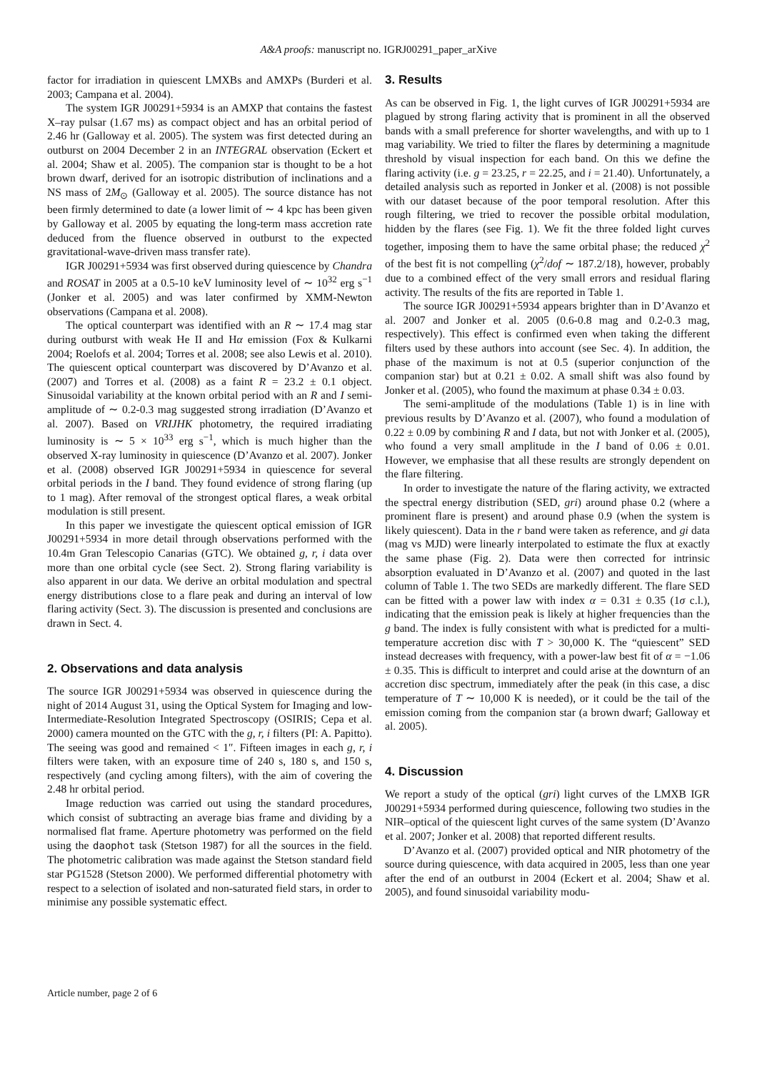A&A proofs: manuscript no. IGRJ00291_paper_arXive
factor for irradiation in quiescent LMXBs and AMXPs (Burderi et al. 2003; Campana et al. 2004).
The system IGR J00291+5934 is an AMXP that contains the fastest X–ray pulsar (1.67 ms) as compact object and has an orbital period of 2.46 hr (Galloway et al. 2005). The system was first detected during an outburst on 2004 December 2 in an INTEGRAL observation (Eckert et al. 2004; Shaw et al. 2005). The companion star is thought to be a hot brown dwarf, derived for an isotropic distribution of inclinations and a NS mass of 2M<sub>⊙</sub> (Galloway et al. 2005). The source distance has not been firmly determined to date (a lower limit of ∼ 4 kpc has been given by Galloway et al. 2005 by equating the long-term mass accretion rate deduced from the fluence observed in outburst to the expected gravitational-wave-driven mass transfer rate).
IGR J00291+5934 was first observed during quiescence by Chandra and ROSAT in 2005 at a 0.5-10 keV luminosity level of ∼ 10<sup>32</sup> erg s<sup>−1</sup> (Jonker et al. 2005) and was later confirmed by XMM-Newton observations (Campana et al. 2008).
The optical counterpart was identified with an R ∼ 17.4 mag star during outburst with weak He II and Hα emission (Fox & Kulkarni 2004; Roelofs et al. 2004; Torres et al. 2008; see also Lewis et al. 2010). The quiescent optical counterpart was discovered by D’Avanzo et al. (2007) and Torres et al. (2008) as a faint R = 23.2 ± 0.1 object. Sinusoidal variability at the known orbital period with an R and I semi-amplitude of ∼ 0.2-0.3 mag suggested strong irradiation (D’Avanzo et al. 2007). Based on VRIJHK photometry, the required irradiating luminosity is ∼ 5 × 10<sup>33</sup> erg s<sup>−1</sup>, which is much higher than the observed X-ray luminosity in quiescence (D’Avanzo et al. 2007). Jonker et al. (2008) observed IGR J00291+5934 in quiescence for several orbital periods in the I band. They found evidence of strong flaring (up to 1 mag). After removal of the strongest optical flares, a weak orbital modulation is still present.
In this paper we investigate the quiescent optical emission of IGR J00291+5934 in more detail through observations performed with the 10.4m Gran Telescopio Canarias (GTC). We obtained g, r, i data over more than one orbital cycle (see Sect. 2). Strong flaring variability is also apparent in our data. We derive an orbital modulation and spectral energy distributions close to a flare peak and during an interval of low flaring activity (Sect. 3). The discussion is presented and conclusions are drawn in Sect. 4.
2. Observations and data analysis
The source IGR J00291+5934 was observed in quiescence during the night of 2014 August 31, using the Optical System for Imaging and low-Intermediate-Resolution Integrated Spectroscopy (OSIRIS; Cepa et al. 2000) camera mounted on the GTC with the g, r, i filters (PI: A. Papitto). The seeing was good and remained < 1″. Fifteen images in each g, r, i filters were taken, with an exposure time of 240 s, 180 s, and 150 s, respectively (and cycling among filters), with the aim of covering the 2.48 hr orbital period.
Image reduction was carried out using the standard procedures, which consist of subtracting an average bias frame and dividing by a normalised flat frame. Aperture photometry was performed on the field using the daophot task (Stetson 1987) for all the sources in the field. The photometric calibration was made against the Stetson standard field star PG1528 (Stetson 2000). We performed differential photometry with respect to a selection of isolated and non-saturated field stars, in order to minimise any possible systematic effect.
3. Results
As can be observed in Fig. 1, the light curves of IGR J00291+5934 are plagued by strong flaring activity that is prominent in all the observed bands with a small preference for shorter wavelengths, and with up to 1 mag variability. We tried to filter the flares by determining a magnitude threshold by visual inspection for each band. On this we define the flaring activity (i.e. g = 23.25, r = 22.25, and i = 21.40). Unfortunately, a detailed analysis such as reported in Jonker et al. (2008) is not possible with our dataset because of the poor temporal resolution. After this rough filtering, we tried to recover the possible orbital modulation, hidden by the flares (see Fig. 1). We fit the three folded light curves together, imposing them to have the same orbital phase; the reduced χ<sup>2</sup> of the best fit is not compelling (χ<sup>2</sup>/dof ∼ 187.2/18), however, probably due to a combined effect of the very small errors and residual flaring activity. The results of the fits are reported in Table 1.
The source IGR J00291+5934 appears brighter than in D’Avanzo et al. 2007 and Jonker et al. 2005 (0.6-0.8 mag and 0.2-0.3 mag, respectively). This effect is confirmed even when taking the different filters used by these authors into account (see Sec. 4). In addition, the phase of the maximum is not at 0.5 (superior conjunction of the companion star) but at 0.21 ± 0.02. A small shift was also found by Jonker et al. (2005), who found the maximum at phase 0.34 ± 0.03.
The semi-amplitude of the modulations (Table 1) is in line with previous results by D’Avanzo et al. (2007), who found a modulation of 0.22 ± 0.09 by combining R and I data, but not with Jonker et al. (2005), who found a very small amplitude in the I band of 0.06 ± 0.01. However, we emphasise that all these results are strongly dependent on the flare filtering.
In order to investigate the nature of the flaring activity, we extracted the spectral energy distribution (SED, gri) around phase 0.2 (where a prominent flare is present) and around phase 0.9 (when the system is likely quiescent). Data in the r band were taken as reference, and gi data (mag vs MJD) were linearly interpolated to estimate the flux at exactly the same phase (Fig. 2). Data were then corrected for intrinsic absorption evaluated in D’Avanzo et al. (2007) and quoted in the last column of Table 1. The two SEDs are markedly different. The flare SED can be fitted with a power law with index α = 0.31 ± 0.35 (1σ c.l.), indicating that the emission peak is likely at higher frequencies than the g band. The index is fully consistent with what is predicted for a multi-temperature accretion disc with T > 30,000 K. The “quiescent” SED instead decreases with frequency, with a power-law best fit of α = −1.06 ± 0.35. This is difficult to interpret and could arise at the downturn of an accretion disc spectrum, immediately after the peak (in this case, a disc temperature of T ∼ 10,000 K is needed), or it could be the tail of the emission coming from the companion star (a brown dwarf; Galloway et al. 2005).
4. Discussion
We report a study of the optical (gri) light curves of the LMXB IGR J00291+5934 performed during quiescence, following two studies in the NIR–optical of the quiescent light curves of the same system (D’Avanzo et al. 2007; Jonker et al. 2008) that reported different results.
D’Avanzo et al. (2007) provided optical and NIR photometry of the source during quiescence, with data acquired in 2005, less than one year after the end of an outburst in 2004 (Eckert et al. 2004; Shaw et al. 2005), and found sinusoidal variability modu-
Article number, page 2 of 6